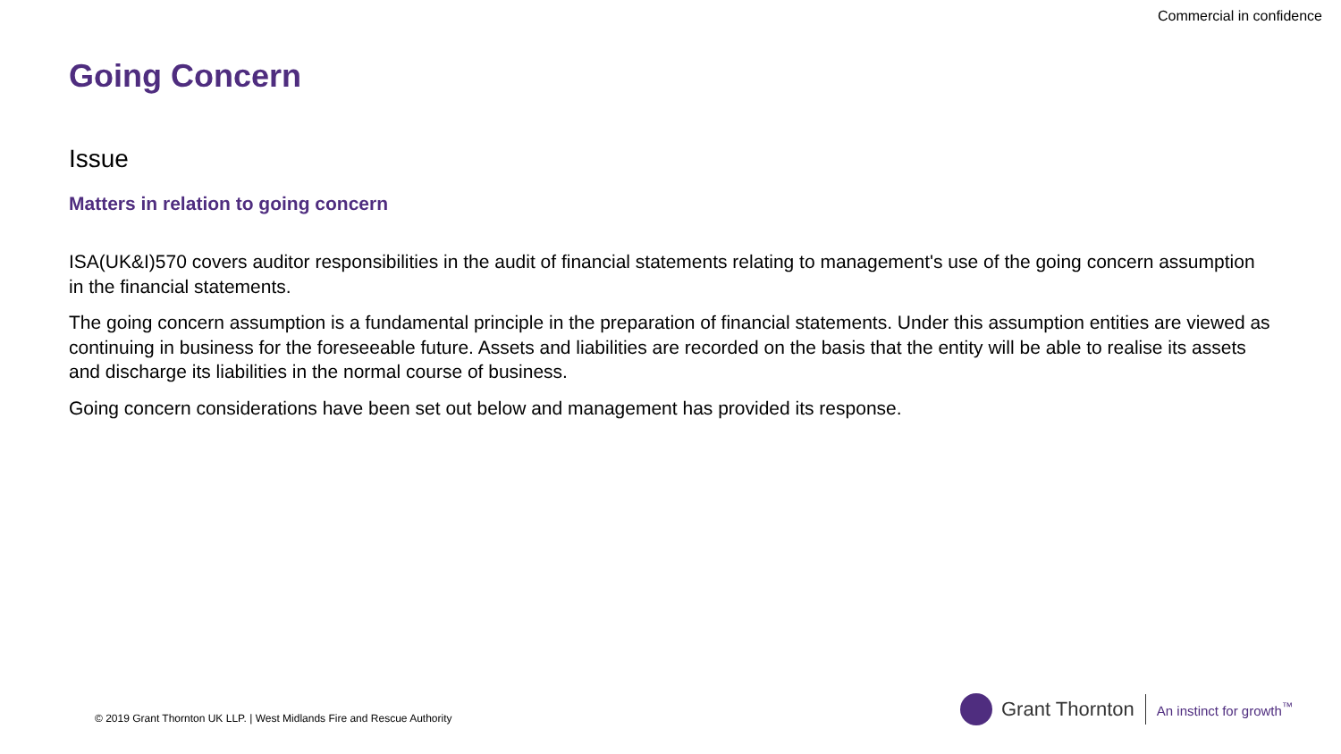Commercial in confidence
Going Concern
Issue
Matters in relation to going concern
ISA(UK&I)570 covers auditor responsibilities in the audit of financial statements relating to management's use of the going concern assumption in the financial statements.
The going concern assumption is a fundamental principle in the preparation of financial statements. Under this assumption entities are viewed as continuing in business for the foreseeable future. Assets and liabilities are recorded on the basis that the entity will be able to realise its assets and discharge its liabilities in the normal course of business.
Going concern considerations have been set out below and management has provided its response.
© 2019 Grant Thornton UK LLP. | West Midlands Fire and Rescue Authority
Grant Thornton
An instinct for growth<sup>™</sup>